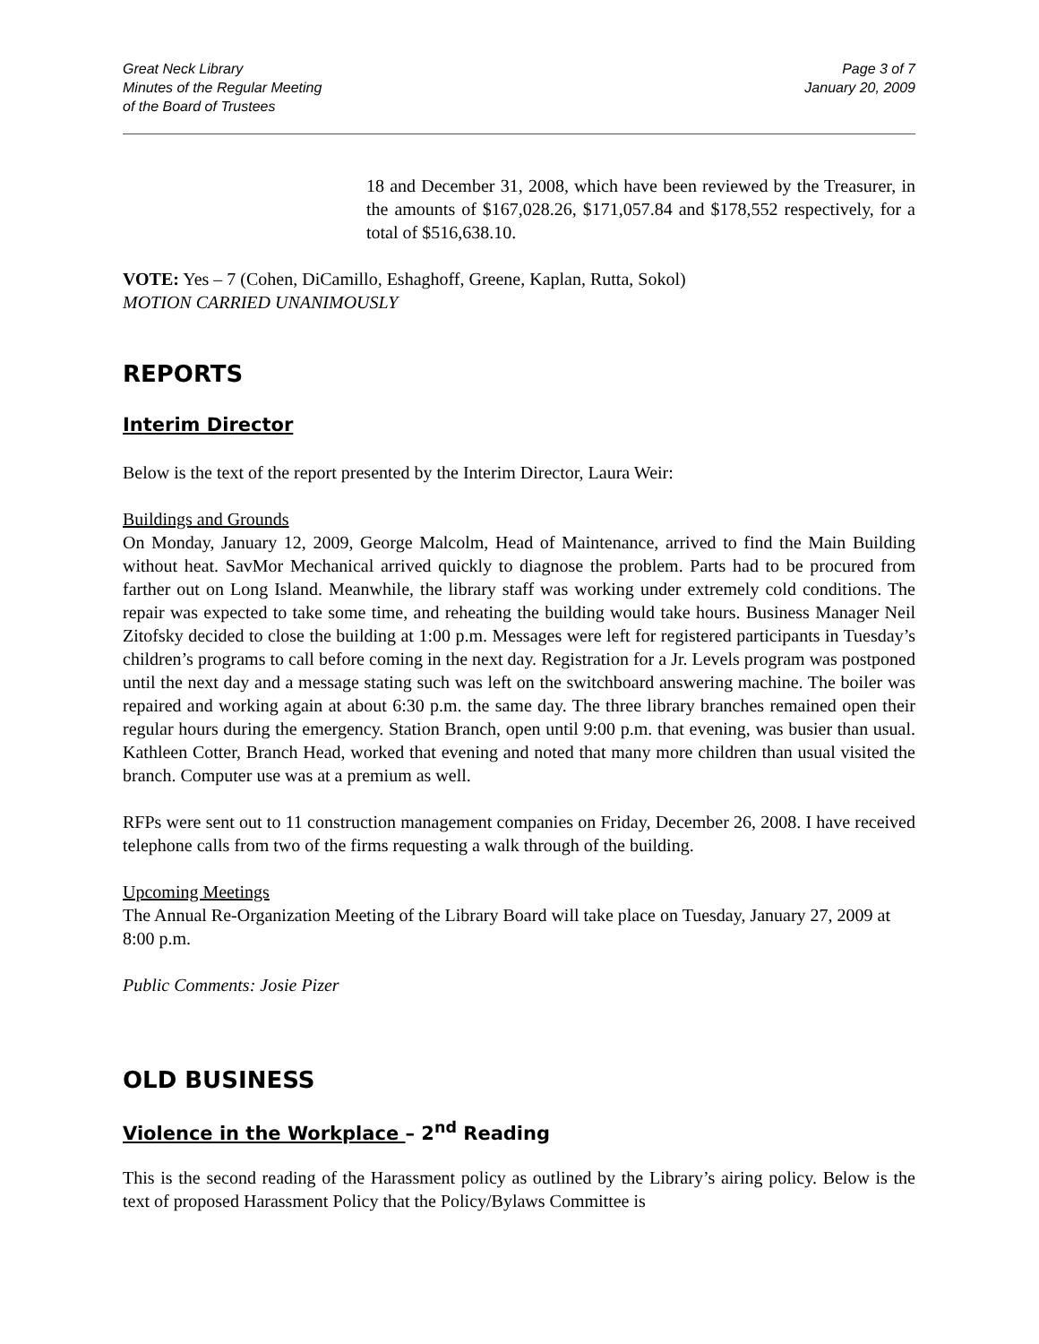Great Neck Library
Minutes of the Regular Meeting
of the Board of Trustees
Page 3 of 7
January 20, 2009
18 and December 31, 2008, which have been reviewed by the Treasurer, in the amounts of $167,028.26, $171,057.84 and $178,552 respectively, for a total of $516,638.10.
VOTE: Yes – 7 (Cohen, DiCamillo, Eshaghoff, Greene, Kaplan, Rutta, Sokol)
MOTION CARRIED UNANIMOUSLY
REPORTS
Interim Director
Below is the text of the report presented by the Interim Director, Laura Weir:
Buildings and Grounds
On Monday, January 12, 2009, George Malcolm, Head of Maintenance, arrived to find the Main Building without heat. SavMor Mechanical arrived quickly to diagnose the problem. Parts had to be procured from farther out on Long Island. Meanwhile, the library staff was working under extremely cold conditions. The repair was expected to take some time, and reheating the building would take hours. Business Manager Neil Zitofsky decided to close the building at 1:00 p.m. Messages were left for registered participants in Tuesday’s children’s programs to call before coming in the next day. Registration for a Jr. Levels program was postponed until the next day and a message stating such was left on the switchboard answering machine. The boiler was repaired and working again at about 6:30 p.m. the same day. The three library branches remained open their regular hours during the emergency. Station Branch, open until 9:00 p.m. that evening, was busier than usual. Kathleen Cotter, Branch Head, worked that evening and noted that many more children than usual visited the branch. Computer use was at a premium as well.
RFPs were sent out to 11 construction management companies on Friday, December 26, 2008. I have received telephone calls from two of the firms requesting a walk through of the building.
Upcoming Meetings
The Annual Re-Organization Meeting of the Library Board will take place on Tuesday, January 27, 2009 at 8:00 p.m.
Public Comments: Josie Pizer
OLD BUSINESS
Violence in the Workplace – 2<sup>nd</sup> Reading
This is the second reading of the Harassment policy as outlined by the Library’s airing policy. Below is the text of proposed Harassment Policy that the Policy/Bylaws Committee is